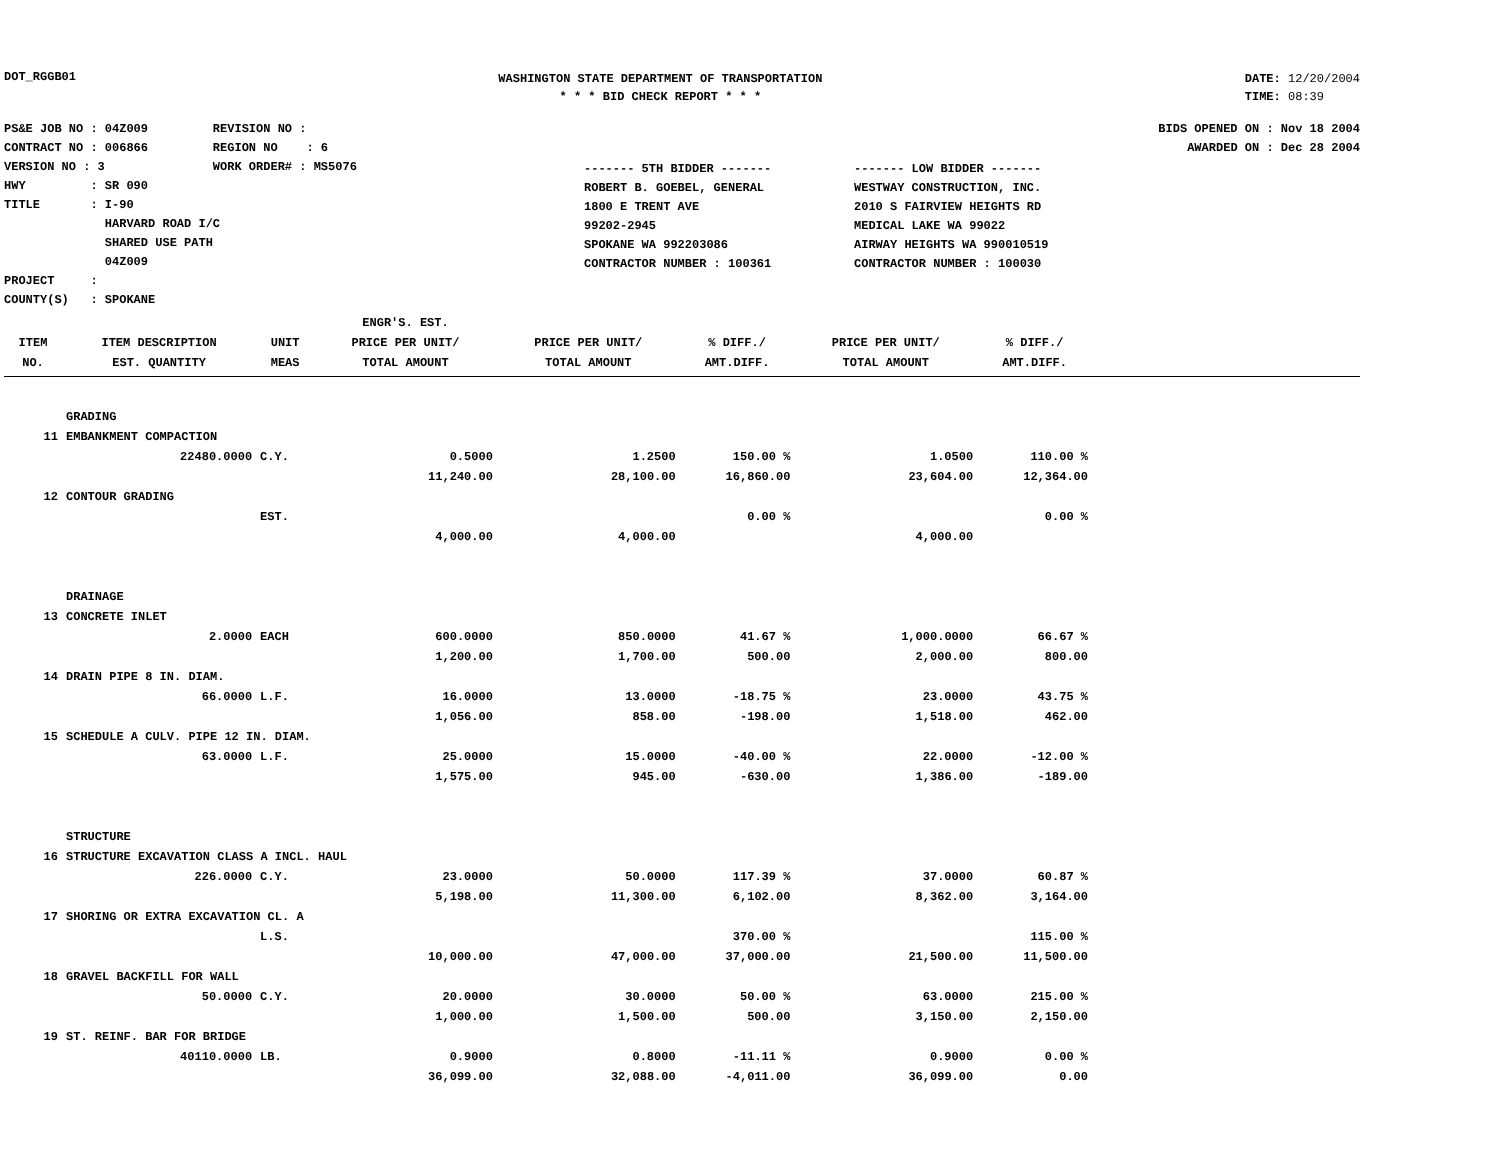DOT_RGGB01
WASHINGTON STATE DEPARTMENT OF TRANSPORTATION
* * * BID CHECK REPORT * * *
DATE: 12/20/2004
TIME: 08:39
PS&E JOB NO : 04Z009 REVISION NO :
CONTRACT NO : 006866 REGION NO : 6
VERSION NO : 3 WORK ORDER# : MS5076
HWY : SR 090
TITLE : I-90
HARVARD ROAD I/C
SHARED USE PATH
04Z009
PROJECT :
COUNTY(S) : SPOKANE
------- 5TH BIDDER -------
ROBERT B. GOEBEL, GENERAL
1800 E TRENT AVE
99202-2945
SPOKANE WA 992203086
CONTRACTOR NUMBER : 100361
------- LOW BIDDER -------
WESTWAY CONSTRUCTION, INC.
2010 S FAIRVIEW HEIGHTS RD
MEDICAL LAKE WA 99022
AIRWAY HEIGHTS WA 990010519
CONTRACTOR NUMBER : 100030
BIDS OPENED ON : Nov 18 2004
AWARDED ON : Dec 28 2004
| | | | ENGR'S. EST. | | | | | |
| --- | --- | --- | --- | --- | --- | --- | --- | --- |
| ITEM | ITEM DESCRIPTION | UNIT | PRICE PER UNIT/ | PRICE PER UNIT/ | % DIFF./ | PRICE PER UNIT/ | % DIFF./ | |
| NO. | EST. QUANTITY | MEAS | TOTAL AMOUNT | TOTAL AMOUNT | AMT.DIFF. | TOTAL AMOUNT | AMT.DIFF. | |
| | GRADING | | | | | | | |
| 11 | EMBANKMENT COMPACTION | | | | | | | |
| | 22480.0000 | C.Y. | 0.5000 | 1.2500 | 150.00 % | 1.0500 | 110.00 % | |
| | | | 11,240.00 | 28,100.00 | 16,860.00 | 23,604.00 | 12,364.00 | |
| 12 | CONTOUR GRADING | | | | | | | |
| | | EST. | | | 0.00 % | | 0.00 % | |
| | | | 4,000.00 | 4,000.00 | | 4,000.00 | | |
| | DRAINAGE | | | | | | | |
| 13 | CONCRETE INLET | | | | | | | |
| | 2.0000 | EACH | 600.0000 | 850.0000 | 41.67 % | 1,000.0000 | 66.67 % | |
| | | | 1,200.00 | 1,700.00 | 500.00 | 2,000.00 | 800.00 | |
| 14 | DRAIN PIPE 8 IN. DIAM. | | | | | | | |
| | 66.0000 | L.F. | 16.0000 | 13.0000 | -18.75 % | 23.0000 | 43.75 % | |
| | | | 1,056.00 | 858.00 | -198.00 | 1,518.00 | 462.00 | |
| 15 | SCHEDULE A CULV. PIPE 12 IN. DIAM. | | | | | | | |
| | 63.0000 | L.F. | 25.0000 | 15.0000 | -40.00 % | 22.0000 | -12.00 % | |
| | | | 1,575.00 | 945.00 | -630.00 | 1,386.00 | -189.00 | |
| | STRUCTURE | | | | | | | |
| 16 | STRUCTURE EXCAVATION CLASS A INCL. HAUL | | | | | | | |
| | 226.0000 | C.Y. | 23.0000 | 50.0000 | 117.39 % | 37.0000 | 60.87 % | |
| | | | 5,198.00 | 11,300.00 | 6,102.00 | 8,362.00 | 3,164.00 | |
| 17 | SHORING OR EXTRA EXCAVATION CL. A | | | | | | | |
| | | L.S. | | | 370.00 % | | 115.00 % | |
| | | | 10,000.00 | 47,000.00 | 37,000.00 | 21,500.00 | 11,500.00 | |
| 18 | GRAVEL BACKFILL FOR WALL | | | | | | | |
| | 50.0000 | C.Y. | 20.0000 | 30.0000 | 50.00 % | 63.0000 | 215.00 % | |
| | | | 1,000.00 | 1,500.00 | 500.00 | 3,150.00 | 2,150.00 | |
| 19 | ST. REINF. BAR FOR BRIDGE | | | | | | | |
| | 40110.0000 | LB. | 0.9000 | 0.8000 | -11.11 % | 0.9000 | 0.00 % | |
| | | | 36,099.00 | 32,088.00 | -4,011.00 | 36,099.00 | 0.00 | |